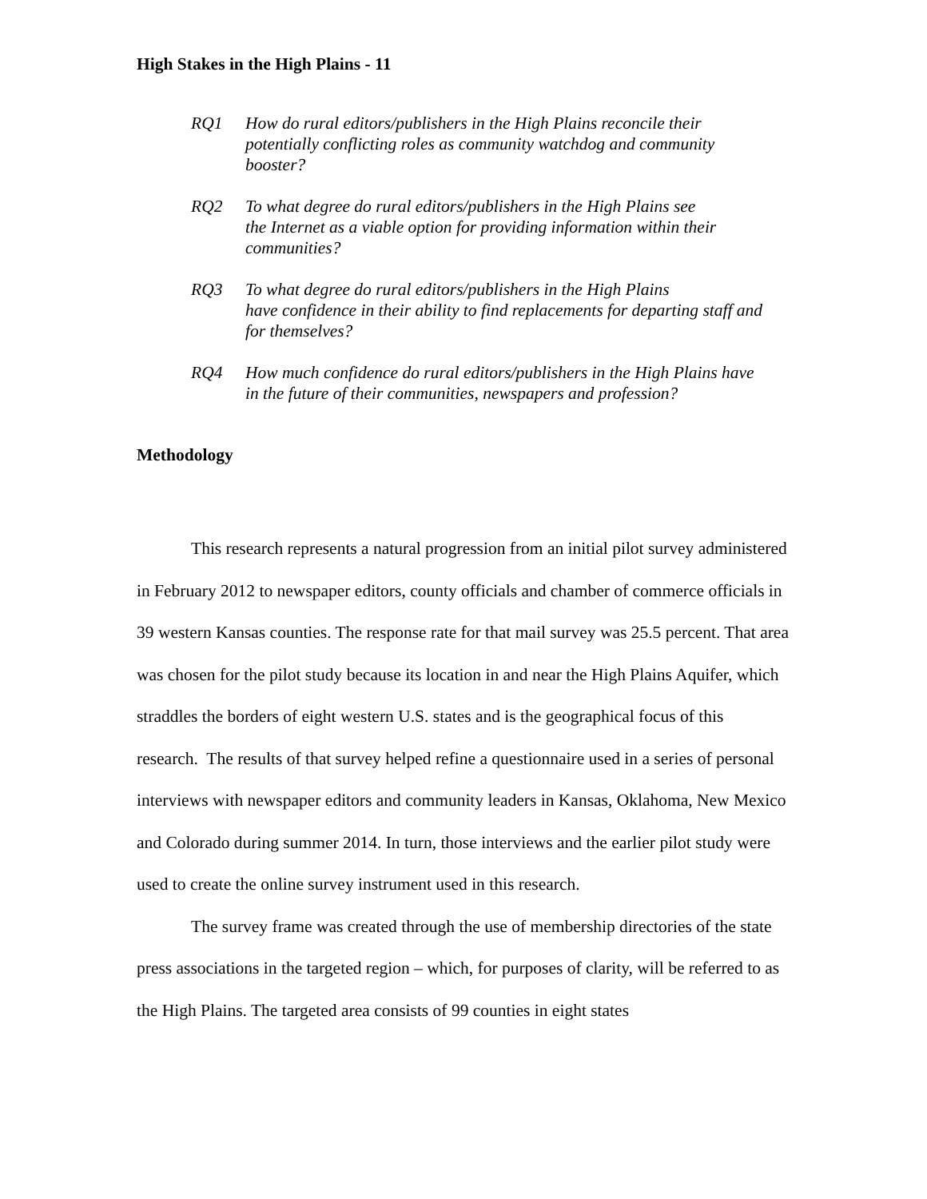High Stakes in the High Plains - 11
RQ1 How do rural editors/publishers in the High Plains reconcile their potentially conflicting roles as community watchdog and community booster?
RQ2 To what degree do rural editors/publishers in the High Plains see
the Internet as a viable option for providing information within their communities?
RQ3 To what degree do rural editors/publishers in the High Plains
have confidence in their ability to find replacements for departing staff and for themselves?
RQ4 How much confidence do rural editors/publishers in the High Plains have in the future of their communities, newspapers and profession?
Methodology
This research represents a natural progression from an initial pilot survey administered in February 2012 to newspaper editors, county officials and chamber of commerce officials in 39 western Kansas counties. The response rate for that mail survey was 25.5 percent. That area was chosen for the pilot study because its location in and near the High Plains Aquifer, which straddles the borders of eight western U.S. states and is the geographical focus of this research. The results of that survey helped refine a questionnaire used in a series of personal interviews with newspaper editors and community leaders in Kansas, Oklahoma, New Mexico and Colorado during summer 2014. In turn, those interviews and the earlier pilot study were used to create the online survey instrument used in this research.
The survey frame was created through the use of membership directories of the state press associations in the targeted region – which, for purposes of clarity, will be referred to as the High Plains. The targeted area consists of 99 counties in eight states